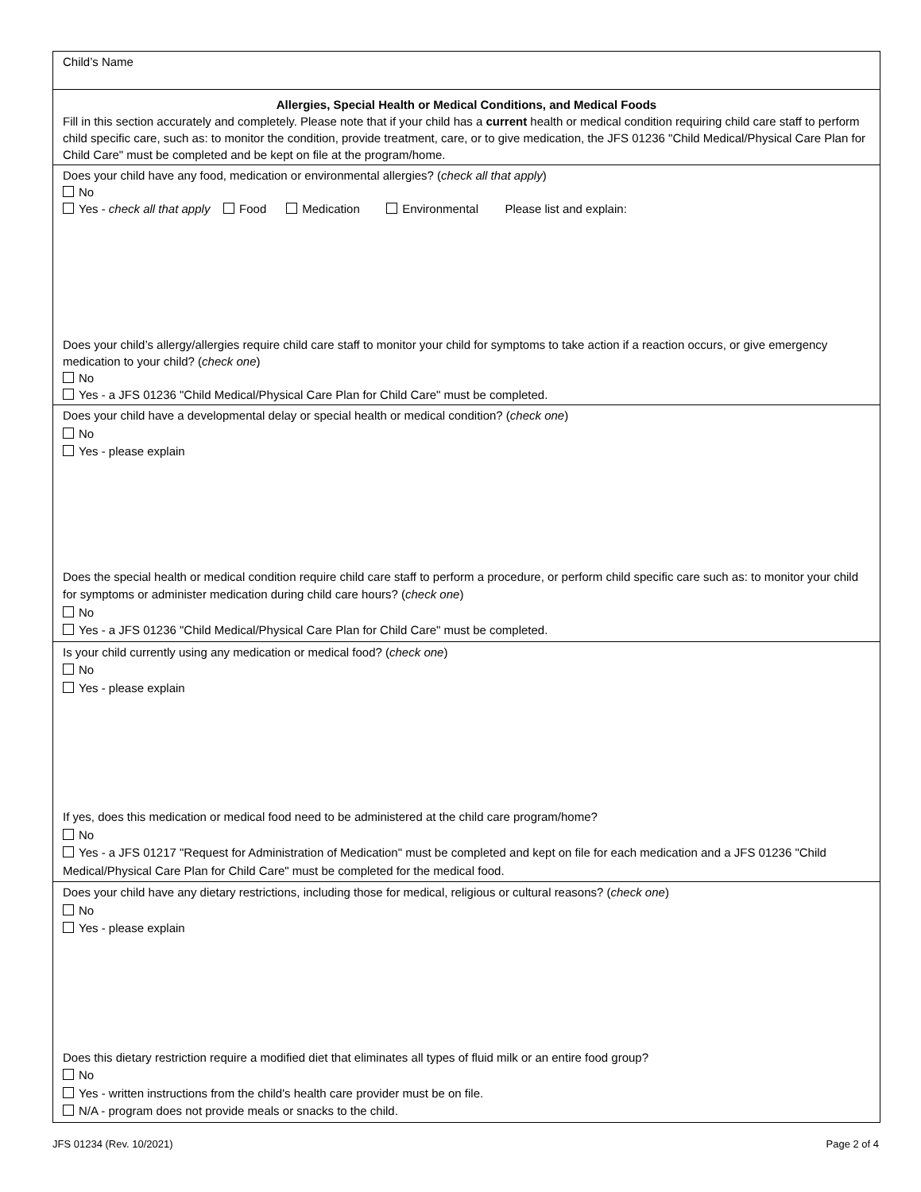Child’s Name
Allergies, Special Health or Medical Conditions, and Medical Foods
Fill in this section accurately and completely. Please note that if your child has a current health or medical condition requiring child care staff to perform child specific care, such as: to monitor the condition, provide treatment, care, or to give medication, the JFS 01236 "Child Medical/Physical Care Plan for Child Care" must be completed and be kept on file at the program/home.
Does your child have any food, medication or environmental allergies? (check all that apply)
No
Yes - check all that apply Food Medication Environmental Please list and explain:
Does your child’s allergy/allergies require child care staff to monitor your child for symptoms to take action if a reaction occurs, or give emergency medication to your child? (check one)
No
Yes - a JFS 01236 "Child Medical/Physical Care Plan for Child Care" must be completed.
Does your child have a developmental delay or special health or medical condition? (check one)
No
Yes - please explain
Does the special health or medical condition require child care staff to perform a procedure, or perform child specific care such as: to monitor your child for symptoms or administer medication during child care hours? (check one)
No
Yes - a JFS 01236 "Child Medical/Physical Care Plan for Child Care" must be completed.
Is your child currently using any medication or medical food? (check one)
No
Yes - please explain
If yes, does this medication or medical food need to be administered at the child care program/home?
No
Yes - a JFS 01217 "Request for Administration of Medication" must be completed and kept on file for each medication and a JFS 01236 "Child Medical/Physical Care Plan for Child Care" must be completed for the medical food.
Does your child have any dietary restrictions, including those for medical, religious or cultural reasons? (check one)
No
Yes - please explain
Does this dietary restriction require a modified diet that eliminates all types of fluid milk or an entire food group?
No
Yes - written instructions from the child's health care provider must be on file.
N/A - program does not provide meals or snacks to the child.
JFS 01234 (Rev. 10/2021) Page 2 of 4